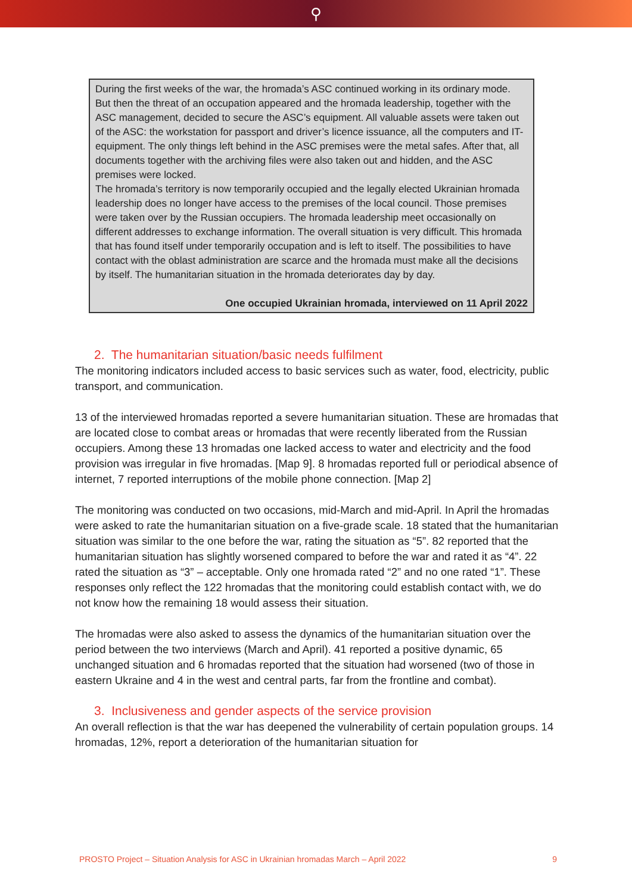⚲
During the first weeks of the war, the hromada’s ASC continued working in its ordinary mode. But then the threat of an occupation appeared and the hromada leadership, together with the ASC management, decided to secure the ASC’s equipment. All valuable assets were taken out of the ASC: the workstation for passport and driver’s licence issuance, all the computers and IT-equipment. The only things left behind in the ASC premises were the metal safes. After that, all documents together with the archiving files were also taken out and hidden, and the ASC premises were locked.
The hromada’s territory is now temporarily occupied and the legally elected Ukrainian hromada leadership does no longer have access to the premises of the local council. Those premises were taken over by the Russian occupiers. The hromada leadership meet occasionally on different addresses to exchange information. The overall situation is very difficult. This hromada that has found itself under temporarily occupation and is left to itself. The possibilities to have contact with the oblast administration are scarce and the hromada must make all the decisions by itself. The humanitarian situation in the hromada deteriorates day by day.
One occupied Ukrainian hromada, interviewed on 11 April 2022
2. The humanitarian situation/basic needs fulfilment
The monitoring indicators included access to basic services such as water, food, electricity, public transport, and communication.
13 of the interviewed hromadas reported a severe humanitarian situation. These are hromadas that are located close to combat areas or hromadas that were recently liberated from the Russian occupiers. Among these 13 hromadas one lacked access to water and electricity and the food provision was irregular in five hromadas. [Map 9]. 8 hromadas reported full or periodical absence of internet, 7 reported interruptions of the mobile phone connection. [Map 2]
The monitoring was conducted on two occasions, mid-March and mid-April. In April the hromadas were asked to rate the humanitarian situation on a five-grade scale. 18 stated that the humanitarian situation was similar to the one before the war, rating the situation as “5”. 82 reported that the humanitarian situation has slightly worsened compared to before the war and rated it as “4”. 22 rated the situation as “3” – acceptable. Only one hromada rated “2” and no one rated “1”. These responses only reflect the 122 hromadas that the monitoring could establish contact with, we do not know how the remaining 18 would assess their situation.
The hromadas were also asked to assess the dynamics of the humanitarian situation over the period between the two interviews (March and April). 41 reported a positive dynamic, 65 unchanged situation and 6 hromadas reported that the situation had worsened (two of those in eastern Ukraine and 4 in the west and central parts, far from the frontline and combat).
3. Inclusiveness and gender aspects of the service provision
An overall reflection is that the war has deepened the vulnerability of certain population groups. 14 hromadas, 12%, report a deterioration of the humanitarian situation for
PROSTO Project – Situation Analysis for ASC in Ukrainian hromadas March – April 2022 9